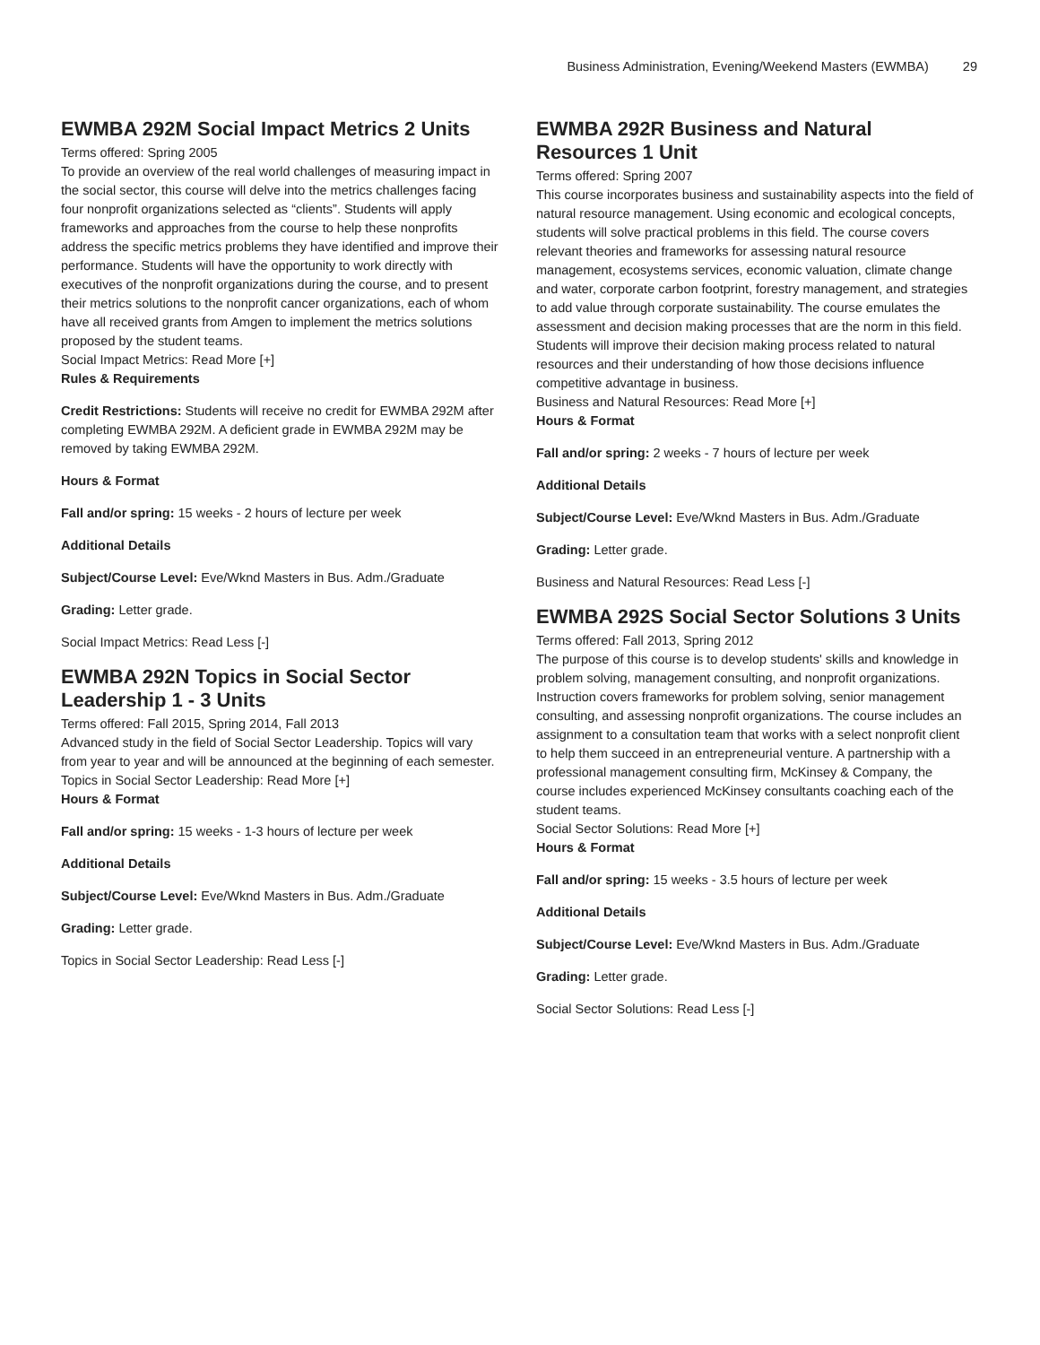Business Administration, Evening/Weekend Masters (EWMBA) 29
EWMBA 292M Social Impact Metrics 2 Units
Terms offered: Spring 2005
To provide an overview of the real world challenges of measuring impact in the social sector, this course will delve into the metrics challenges facing four nonprofit organizations selected as “clients”. Students will apply frameworks and approaches from the course to help these nonprofits address the specific metrics problems they have identified and improve their performance. Students will have the opportunity to work directly with executives of the nonprofit organizations during the course, and to present their metrics solutions to the nonprofit cancer organizations, each of whom have all received grants from Amgen to implement the metrics solutions proposed by the student teams.
Social Impact Metrics: Read More [+]
Rules & Requirements
Credit Restrictions: Students will receive no credit for EWMBA 292M after completing EWMBA 292M. A deficient grade in EWMBA 292M may be removed by taking EWMBA 292M.
Hours & Format
Fall and/or spring: 15 weeks - 2 hours of lecture per week
Additional Details
Subject/Course Level: Eve/Wknd Masters in Bus. Adm./Graduate
Grading: Letter grade.
Social Impact Metrics: Read Less [-]
EWMBA 292N Topics in Social Sector Leadership 1 - 3 Units
Terms offered: Fall 2015, Spring 2014, Fall 2013
Advanced study in the field of Social Sector Leadership. Topics will vary from year to year and will be announced at the beginning of each semester.
Topics in Social Sector Leadership: Read More [+]
Hours & Format
Fall and/or spring: 15 weeks - 1-3 hours of lecture per week
Additional Details
Subject/Course Level: Eve/Wknd Masters in Bus. Adm./Graduate
Grading: Letter grade.
Topics in Social Sector Leadership: Read Less [-]
EWMBA 292R Business and Natural Resources 1 Unit
Terms offered: Spring 2007
This course incorporates business and sustainability aspects into the field of natural resource management. Using economic and ecological concepts, students will solve practical problems in this field. The course covers relevant theories and frameworks for assessing natural resource management, ecosystems services, economic valuation, climate change and water, corporate carbon footprint, forestry management, and strategies to add value through corporate sustainability. The course emulates the assessment and decision making processes that are the norm in this field. Students will improve their decision making process related to natural resources and their understanding of how those decisions influence competitive advantage in business.
Business and Natural Resources: Read More [+]
Hours & Format
Fall and/or spring: 2 weeks - 7 hours of lecture per week
Additional Details
Subject/Course Level: Eve/Wknd Masters in Bus. Adm./Graduate
Grading: Letter grade.
Business and Natural Resources: Read Less [-]
EWMBA 292S Social Sector Solutions 3 Units
Terms offered: Fall 2013, Spring 2012
The purpose of this course is to develop students' skills and knowledge in problem solving, management consulting, and nonprofit organizations. Instruction covers frameworks for problem solving, senior management consulting, and assessing nonprofit organizations. The course includes an assignment to a consultation team that works with a select nonprofit client to help them succeed in an entrepreneurial venture. A partnership with a professional management consulting firm, McKinsey & Company, the course includes experienced McKinsey consultants coaching each of the student teams.
Social Sector Solutions: Read More [+]
Hours & Format
Fall and/or spring: 15 weeks - 3.5 hours of lecture per week
Additional Details
Subject/Course Level: Eve/Wknd Masters in Bus. Adm./Graduate
Grading: Letter grade.
Social Sector Solutions: Read Less [-]